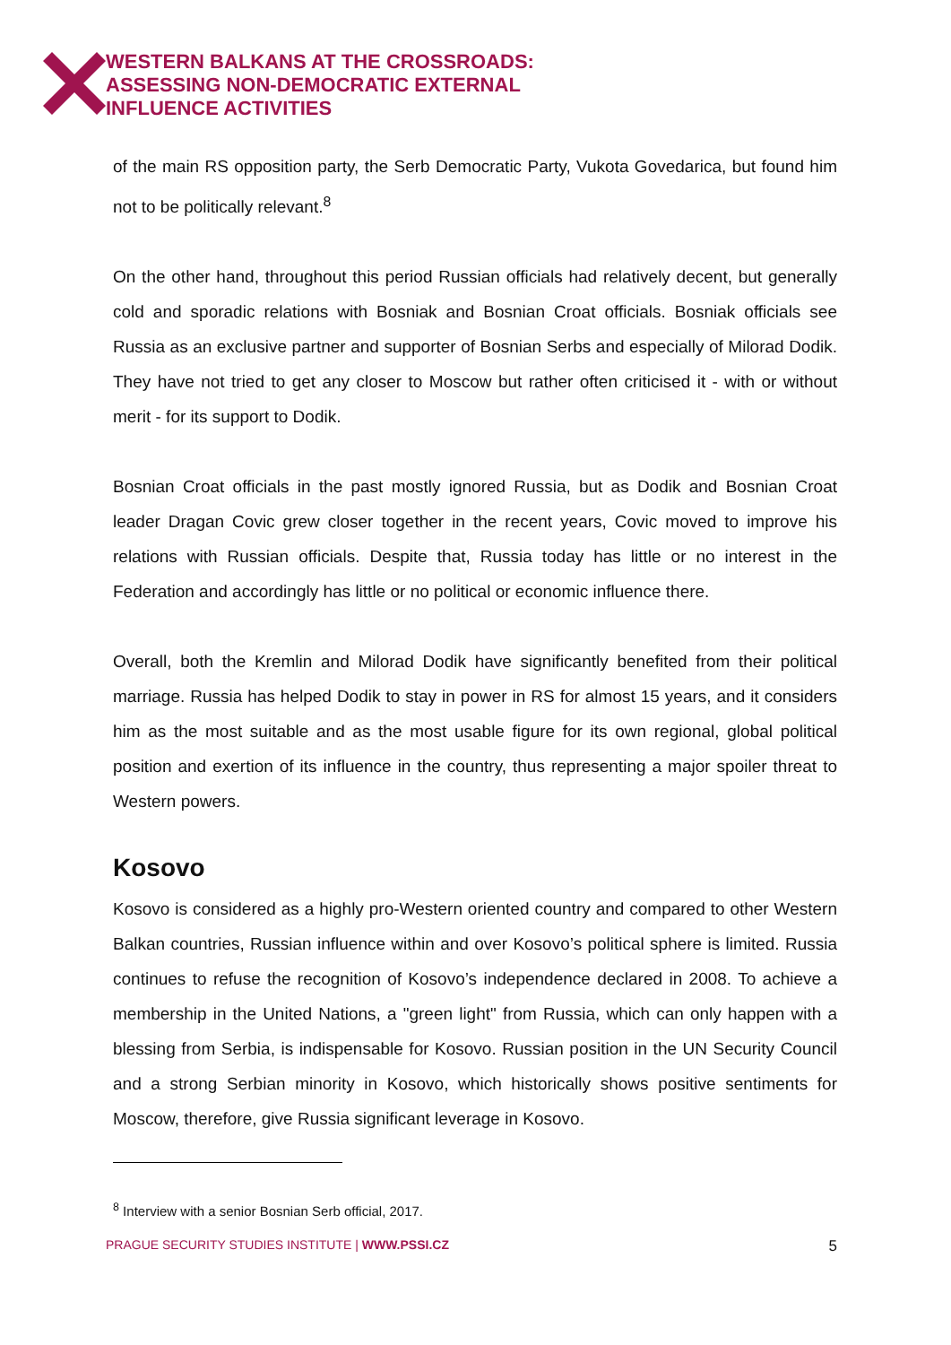WESTERN BALKANS AT THE CROSSROADS:
ASSESSING NON-DEMOCRATIC EXTERNAL
INFLUENCE ACTIVITIES
of the main RS opposition party, the Serb Democratic Party, Vukota Govedarica, but found him not to be politically relevant.<sup>8</sup>
On the other hand, throughout this period Russian officials had relatively decent, but generally cold and sporadic relations with Bosniak and Bosnian Croat officials. Bosniak officials see Russia as an exclusive partner and supporter of Bosnian Serbs and especially of Milorad Dodik. They have not tried to get any closer to Moscow but rather often criticised it - with or without merit - for its support to Dodik.
Bosnian Croat officials in the past mostly ignored Russia, but as Dodik and Bosnian Croat leader Dragan Covic grew closer together in the recent years, Covic moved to improve his relations with Russian officials. Despite that, Russia today has little or no interest in the Federation and accordingly has little or no political or economic influence there.
Overall, both the Kremlin and Milorad Dodik have significantly benefited from their political marriage. Russia has helped Dodik to stay in power in RS for almost 15 years, and it considers him as the most suitable and as the most usable figure for its own regional, global political position and exertion of its influence in the country, thus representing a major spoiler threat to Western powers.
Kosovo
Kosovo is considered as a highly pro-Western oriented country and compared to other Western Balkan countries, Russian influence within and over Kosovo’s political sphere is limited. Russia continues to refuse the recognition of Kosovo’s independence declared in 2008. To achieve a membership in the United Nations, a "green light" from Russia, which can only happen with a blessing from Serbia, is indispensable for Kosovo. Russian position in the UN Security Council and a strong Serbian minority in Kosovo, which historically shows positive sentiments for Moscow, therefore, give Russia significant leverage in Kosovo.
<sup>8</sup> Interview with a senior Bosnian Serb official, 2017.
PRAGUE SECURITY STUDIES INSTITUTE | WWW.PSSI.CZ 5